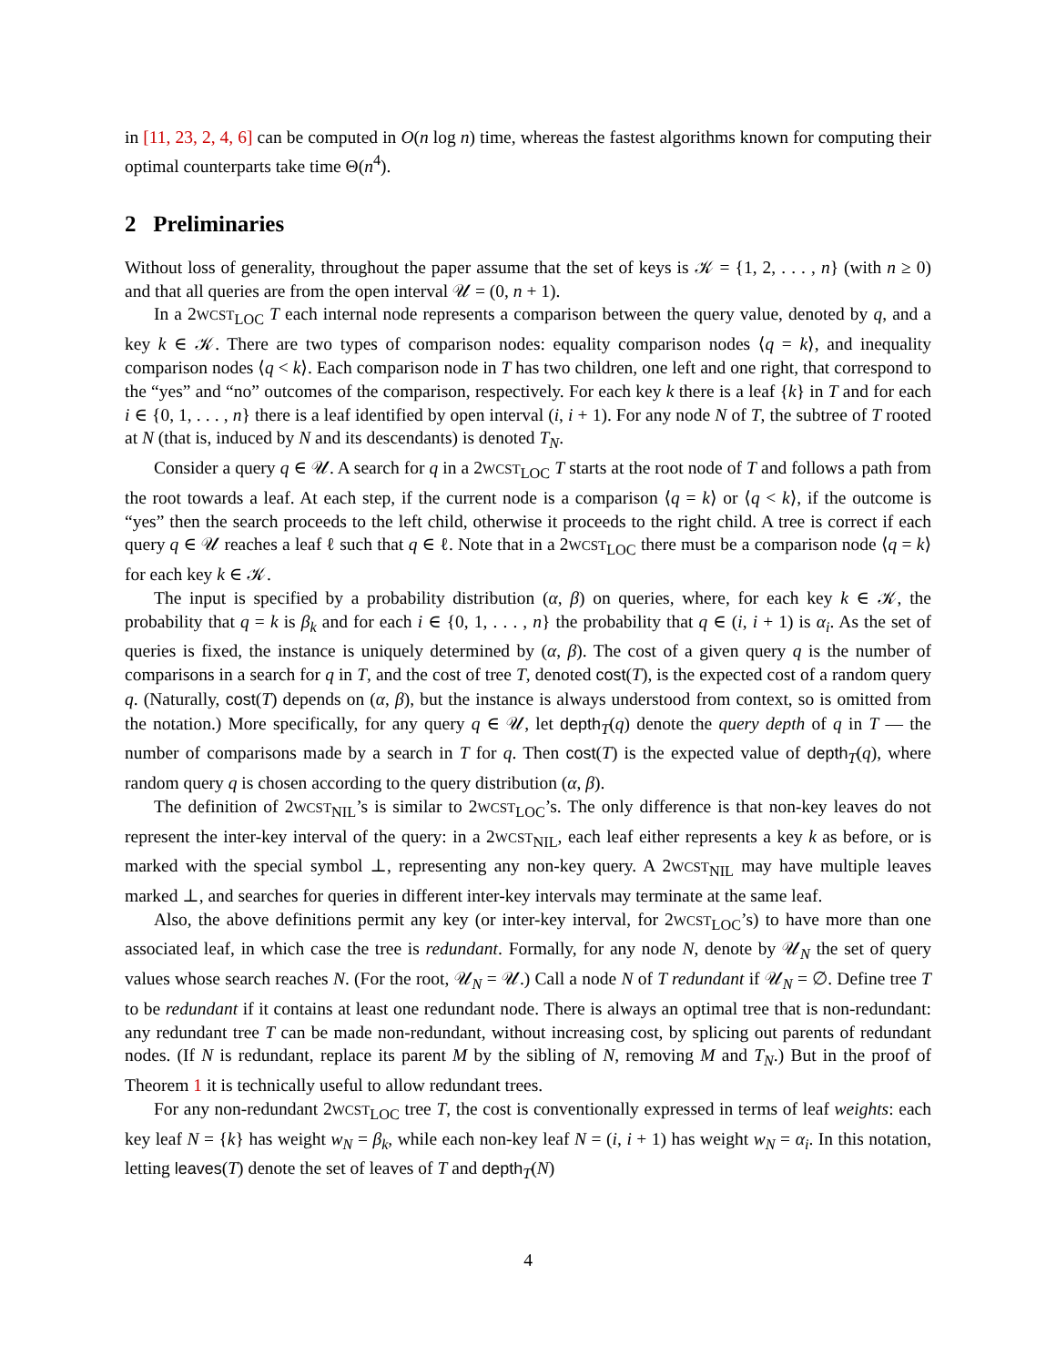in [11, 23, 2, 4, 6] can be computed in O(n log n) time, whereas the fastest algorithms known for computing their optimal counterparts take time Θ(n<sup>4</sup>).
2 Preliminaries
Without loss of generality, throughout the paper assume that the set of keys is 𝒦 = {1, 2, . . . , n} (with n ≥ 0) and that all queries are from the open interval 𝒰 = (0, n + 1).
In a 2WCST<sub>LOC</sub> T each internal node represents a comparison between the query value, denoted by q, and a key k ∈ 𝒦. There are two types of comparison nodes: equality comparison nodes ⟨q = k⟩, and inequality comparison nodes ⟨q < k⟩. Each comparison node in T has two children, one left and one right, that correspond to the “yes” and “no” outcomes of the comparison, respectively. For each key k there is a leaf {k} in T and for each i ∈ {0, 1, . . . , n} there is a leaf identified by open interval (i, i + 1). For any node N of T, the subtree of T rooted at N (that is, induced by N and its descendants) is denoted T<sub>N</sub>.
Consider a query q ∈ 𝒰. A search for q in a 2WCST<sub>LOC</sub> T starts at the root node of T and follows a path from the root towards a leaf. At each step, if the current node is a comparison ⟨q = k⟩ or ⟨q < k⟩, if the outcome is “yes” then the search proceeds to the left child, otherwise it proceeds to the right child. A tree is correct if each query q ∈ 𝒰 reaches a leaf ℓ such that q ∈ ℓ. Note that in a 2WCST<sub>LOC</sub> there must be a comparison node ⟨q = k⟩ for each key k ∈ 𝒦.
The input is specified by a probability distribution (α, β) on queries, where, for each key k ∈ 𝒦, the probability that q = k is β<sub>k</sub> and for each i ∈ {0, 1, . . . , n} the probability that q ∈ (i, i + 1) is α<sub>i</sub>. As the set of queries is fixed, the instance is uniquely determined by (α, β). The cost of a given query q is the number of comparisons in a search for q in T, and the cost of tree T, denoted cost(T), is the expected cost of a random query q. (Naturally, cost(T) depends on (α, β), but the instance is always understood from context, so is omitted from the notation.) More specifically, for any query q ∈ 𝒰, let depth<sub>T</sub>(q) denote the query depth of q in T — the number of comparisons made by a search in T for q. Then cost(T) is the expected value of depth<sub>T</sub>(q), where random query q is chosen according to the query distribution (α, β).
The definition of 2WCST<sub>NIL</sub>’s is similar to 2WCST<sub>LOC</sub>’s. The only difference is that non-key leaves do not represent the inter-key interval of the query: in a 2WCST<sub>NIL</sub>, each leaf either represents a key k as before, or is marked with the special symbol ⊥, representing any non-key query. A 2WCST<sub>NIL</sub> may have multiple leaves marked ⊥, and searches for queries in different inter-key intervals may terminate at the same leaf.
Also, the above definitions permit any key (or inter-key interval, for 2WCST<sub>LOC</sub>’s) to have more than one associated leaf, in which case the tree is redundant. Formally, for any node N, denote by 𝒰<sub>N</sub> the set of query values whose search reaches N. (For the root, 𝒰<sub>N</sub> = 𝒰.) Call a node N of T redundant if 𝒰<sub>N</sub> = ∅. Define tree T to be redundant if it contains at least one redundant node. There is always an optimal tree that is non-redundant: any redundant tree T can be made non-redundant, without increasing cost, by splicing out parents of redundant nodes. (If N is redundant, replace its parent M by the sibling of N, removing M and T<sub>N</sub>.) But in the proof of Theorem 1 it is technically useful to allow redundant trees.
For any non-redundant 2WCST<sub>LOC</sub> tree T, the cost is conventionally expressed in terms of leaf weights: each key leaf N = {k} has weight w<sub>N</sub> = β<sub>k</sub>, while each non-key leaf N = (i, i + 1) has weight w<sub>N</sub> = α<sub>i</sub>. In this notation, letting leaves(T) denote the set of leaves of T and depth<sub>T</sub>(N)
4